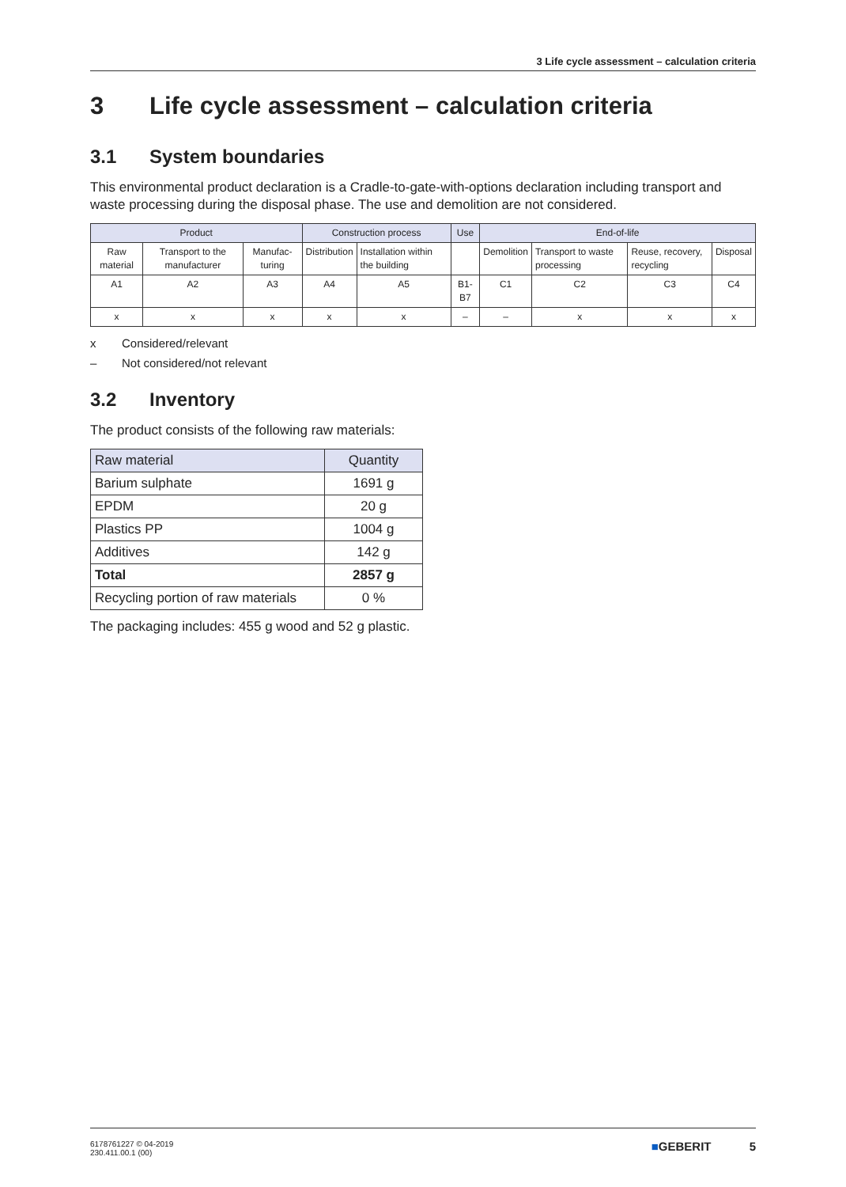3 Life cycle assessment – calculation criteria
3 Life cycle assessment – calculation criteria
3.1 System boundaries
This environmental product declaration is a Cradle-to-gate-with-options declaration including transport and waste processing during the disposal phase. The use and demolition are not considered.
| Product | | | Construction process | | Use | End-of-life | | | |
| --- | --- | --- | --- | --- | --- | --- | --- | --- | --- |
| Raw material | Transport to the manufacturer | Manufac-turing | Distribution | Installation within the building | | Demolition | Transport to waste processing | Reuse, recovery, recycling | Disposal |
| A1 | A2 | A3 | A4 | A5 | B1-B7 | C1 | C2 | C3 | C4 |
| x | x | x | x | x | – | – | x | x | x |
x Considered/relevant
– Not considered/not relevant
3.2 Inventory
The product consists of the following raw materials:
| Raw material | Quantity |
| Barium sulphate | 1691 g |
| EPDM | 20 g |
| Plastics PP | 1004 g |
| Additives | 142 g |
| Total | 2857 g |
| Recycling portion of raw materials | 0 % |
The packaging includes: 455 g wood and 52 g plastic.
6178761227 © 04-2019
230.411.00.1 (00)
■GEBERIT 5